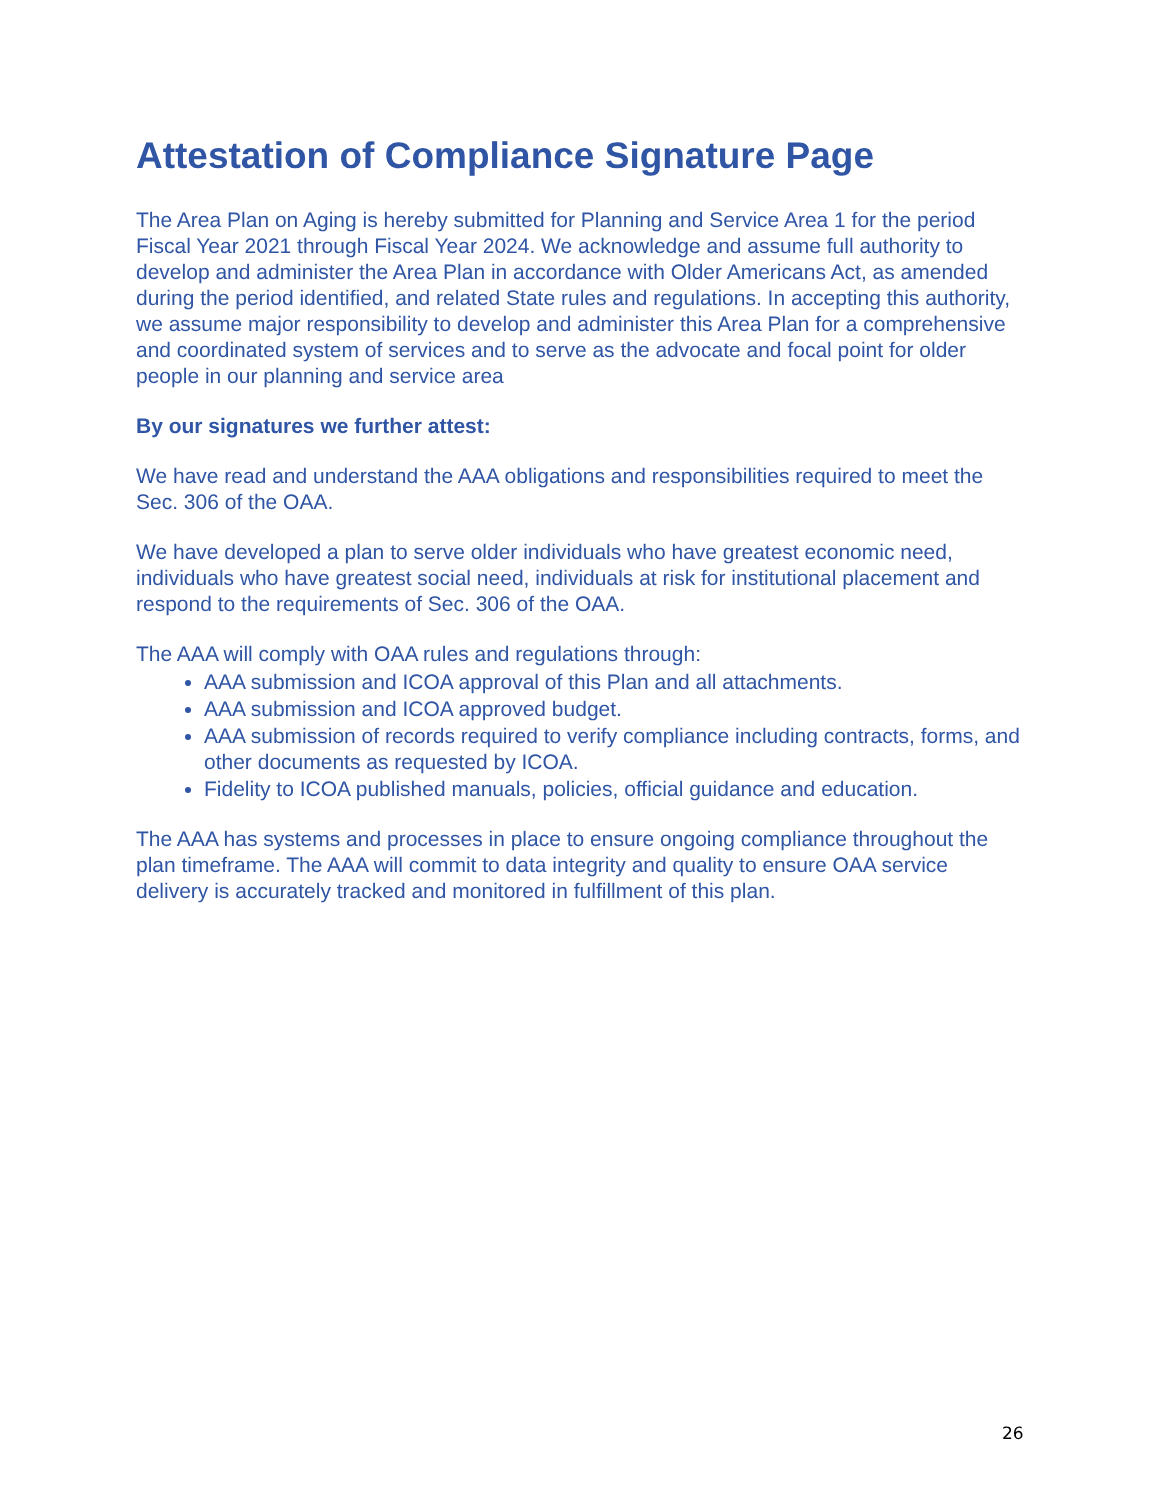Attestation of Compliance Signature Page
The Area Plan on Aging is hereby submitted for Planning and Service Area 1 for the period Fiscal Year 2021 through Fiscal Year 2024. We acknowledge and assume full authority to develop and administer the Area Plan in accordance with Older Americans Act, as amended during the period identified, and related State rules and regulations. In accepting this authority, we assume major responsibility to develop and administer this Area Plan for a comprehensive and coordinated system of services and to serve as the advocate and focal point for older people in our planning and service area
By our signatures we further attest:
We have read and understand the AAA obligations and responsibilities required to meet the Sec. 306 of the OAA.
We have developed a plan to serve older individuals who have greatest economic need, individuals who have greatest social need, individuals at risk for institutional placement and respond to the requirements of Sec. 306 of the OAA.
The AAA will comply with OAA rules and regulations through:
AAA submission and ICOA approval of this Plan and all attachments.
AAA submission and ICOA approved budget.
AAA submission of records required to verify compliance including contracts, forms, and other documents as requested by ICOA.
Fidelity to ICOA published manuals, policies, official guidance and education.
The AAA has systems and processes in place to ensure ongoing compliance throughout the plan timeframe. The AAA will commit to data integrity and quality to ensure OAA service delivery is accurately tracked and monitored in fulfillment of this plan.
26